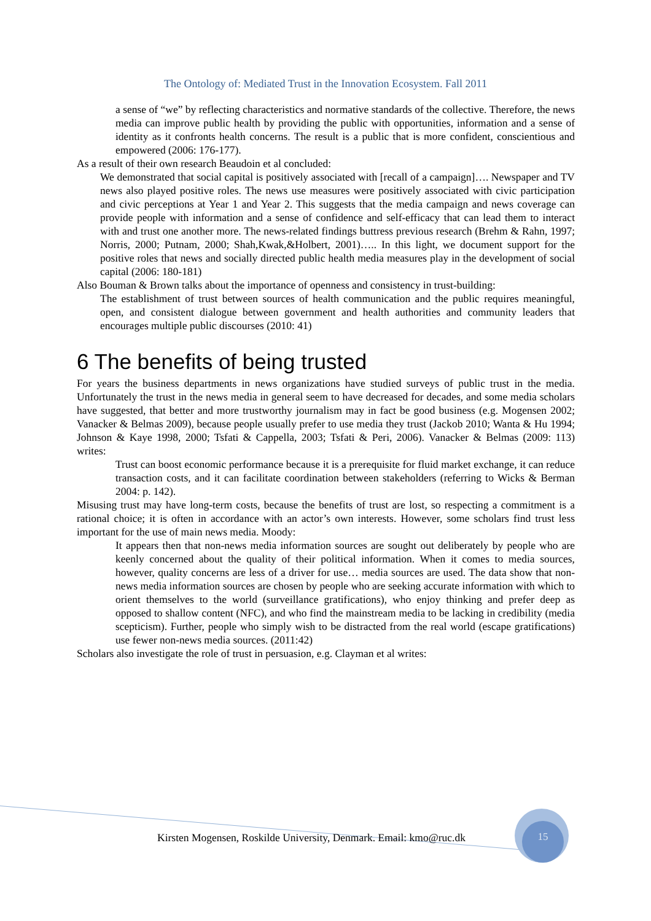The Ontology of: Mediated Trust in the Innovation Ecosystem. Fall 2011
a sense of “we” by reflecting characteristics and normative standards of the collective. Therefore, the news media can improve public health by providing the public with opportunities, information and a sense of identity as it confronts health concerns. The result is a public that is more confident, conscientious and empowered (2006: 176-177).
As a result of their own research Beaudoin et al concluded:
We demonstrated that social capital is positively associated with [recall of a campaign]…. Newspaper and TV news also played positive roles. The news use measures were positively associated with civic participation and civic perceptions at Year 1 and Year 2. This suggests that the media campaign and news coverage can provide people with information and a sense of confidence and self-efficacy that can lead them to interact with and trust one another more. The news-related findings buttress previous research (Brehm & Rahn, 1997; Norris, 2000; Putnam, 2000; Shah,Kwak,&Holbert, 2001)….. In this light, we document support for the positive roles that news and socially directed public health media measures play in the development of social capital (2006: 180-181)
Also Bouman & Brown talks about the importance of openness and consistency in trust-building:
The establishment of trust between sources of health communication and the public requires meaningful, open, and consistent dialogue between government and health authorities and community leaders that encourages multiple public discourses (2010: 41)
6 The benefits of being trusted
For years the business departments in news organizations have studied surveys of public trust in the media. Unfortunately the trust in the news media in general seem to have decreased for decades, and some media scholars have suggested, that better and more trustworthy journalism may in fact be good business (e.g. Mogensen 2002; Vanacker & Belmas 2009), because people usually prefer to use media they trust (Jackob 2010; Wanta & Hu 1994; Johnson & Kaye 1998, 2000; Tsfati & Cappella, 2003; Tsfati & Peri, 2006). Vanacker & Belmas (2009: 113) writes:
Trust can boost economic performance because it is a prerequisite for fluid market exchange, it can reduce transaction costs, and it can facilitate coordination between stakeholders (referring to Wicks & Berman 2004: p. 142).
Misusing trust may have long-term costs, because the benefits of trust are lost, so respecting a commitment is a rational choice; it is often in accordance with an actor’s own interests. However, some scholars find trust less important for the use of main news media. Moody:
It appears then that non-news media information sources are sought out deliberately by people who are keenly concerned about the quality of their political information. When it comes to media sources, however, quality concerns are less of a driver for use… media sources are used. The data show that non-news media information sources are chosen by people who are seeking accurate information with which to orient themselves to the world (surveillance gratifications), who enjoy thinking and prefer deep as opposed to shallow content (NFC), and who find the mainstream media to be lacking in credibility (media scepticism). Further, people who simply wish to be distracted from the real world (escape gratifications) use fewer non-news media sources. (2011:42)
Scholars also investigate the role of trust in persuasion, e.g. Clayman et al writes:
Kirsten Mogensen, Roskilde University, Denmark. Email: kmo@ruc.dk
15